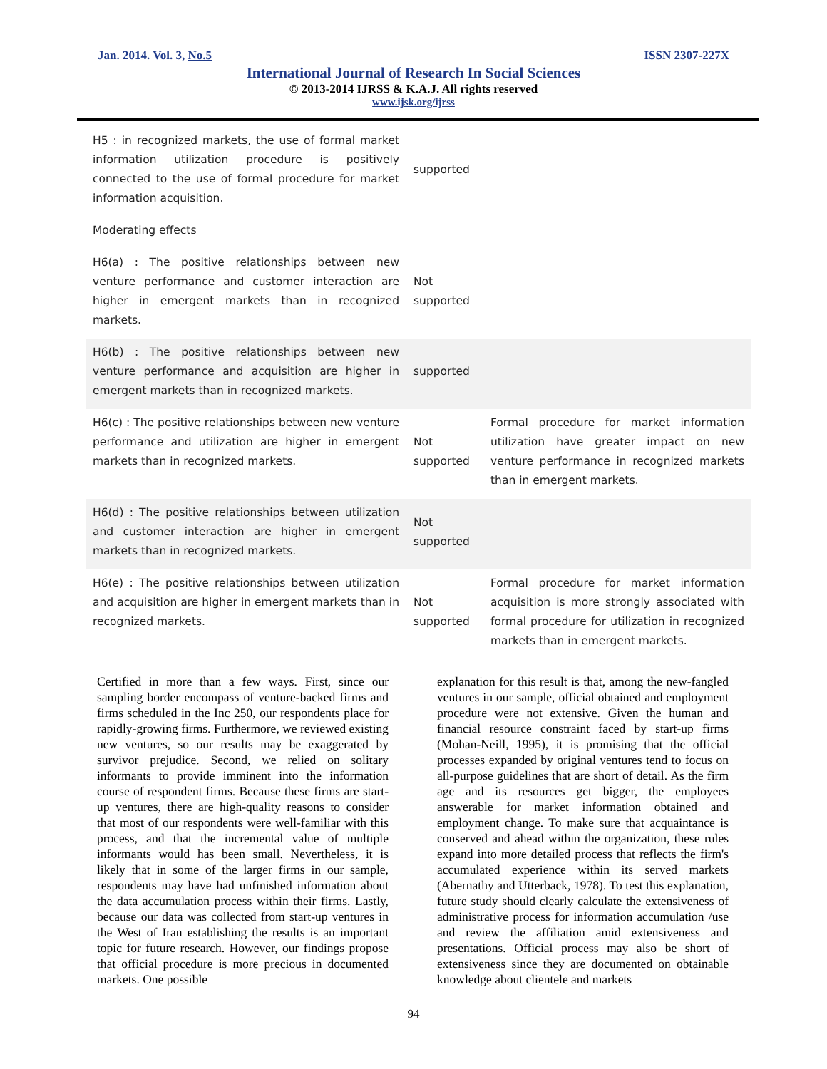Jan. 2014. Vol. 3, No.5 ISSN 2307-227X
International Journal of Research In Social Sciences
© 2013-2014 IJRSS & K.A.J. All rights reserved
www.ijsk.org/ijrss
| H5 : in recognized markets, the use of formal market information utilization procedure is positively connected to the use of formal procedure for market information acquisition. | supported | |
| Moderating effects | | |
| H6(a) : The positive relationships between new venture performance and customer interaction are higher in emergent markets than in recognized markets. | Not supported | |
| H6(b) : The positive relationships between new venture performance and acquisition are higher in emergent markets than in recognized markets. | supported | |
| H6(c) : The positive relationships between new venture performance and utilization are higher in emergent markets than in recognized markets. | Not supported | Formal procedure for market information utilization have greater impact on new venture performance in recognized markets than in emergent markets. |
| H6(d) : The positive relationships between utilization and customer interaction are higher in emergent markets than in recognized markets. | Not supported | |
| H6(e) : The positive relationships between utilization and acquisition are higher in emergent markets than in recognized markets. | Not supported | Formal procedure for market information acquisition is more strongly associated with formal procedure for utilization in recognized markets than in emergent markets. |
Certified in more than a few ways. First, since our sampling border encompass of venture-backed firms and firms scheduled in the Inc 250, our respondents place for rapidly-growing firms. Furthermore, we reviewed existing new ventures, so our results may be exaggerated by survivor prejudice. Second, we relied on solitary informants to provide imminent into the information course of respondent firms. Because these firms are start-up ventures, there are high-quality reasons to consider that most of our respondents were well-familiar with this process, and that the incremental value of multiple informants would has been small. Nevertheless, it is likely that in some of the larger firms in our sample, respondents may have had unfinished information about the data accumulation process within their firms. Lastly, because our data was collected from start-up ventures in the West of Iran establishing the results is an important topic for future research. However, our findings propose that official procedure is more precious in documented markets. One possible
explanation for this result is that, among the new-fangled ventures in our sample, official obtained and employment procedure were not extensive. Given the human and financial resource constraint faced by start-up firms (Mohan-Neill, 1995), it is promising that the official processes expanded by original ventures tend to focus on all-purpose guidelines that are short of detail. As the firm age and its resources get bigger, the employees answerable for market information obtained and employment change. To make sure that acquaintance is conserved and ahead within the organization, these rules expand into more detailed process that reflects the firm's accumulated experience within its served markets (Abernathy and Utterback, 1978). To test this explanation, future study should clearly calculate the extensiveness of administrative process for information accumulation /use and review the affiliation amid extensiveness and presentations. Official process may also be short of extensiveness since they are documented on obtainable knowledge about clientele and markets
94